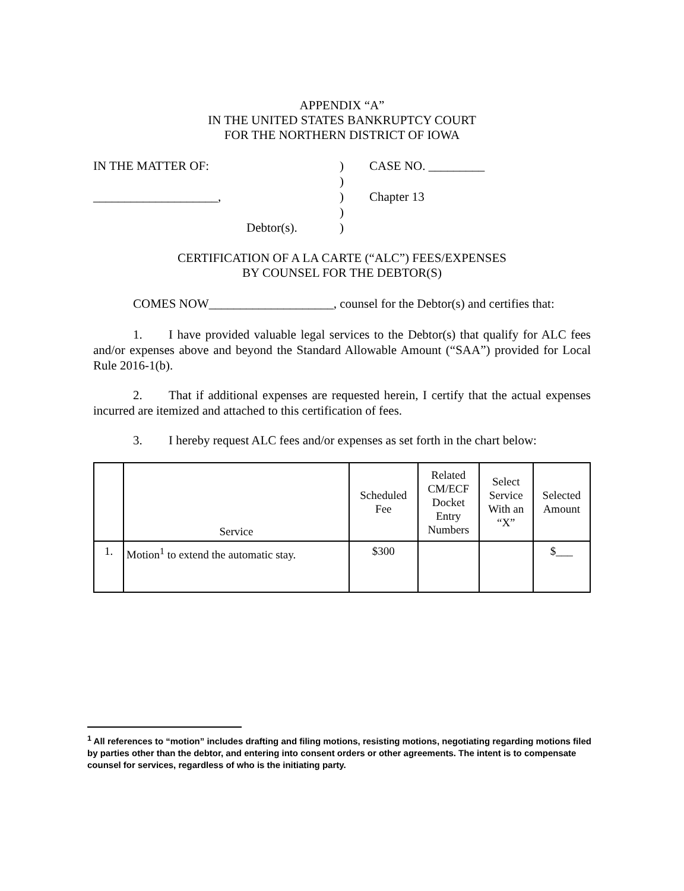APPENDIX “A”
IN THE UNITED STATES BANKRUPTCY COURT
FOR THE NORTHERN DISTRICT OF IOWA
IN THE MATTER OF:
____________________,
Debtor(s).
)
)
)
)
)
CASE NO. _________
Chapter 13
CERTIFICATION OF A LA CARTE (“ALC”) FEES/EXPENSES
BY COUNSEL FOR THE DEBTOR(S)
COMES NOW____________________, counsel for the Debtor(s) and certifies that:
1. I have provided valuable legal services to the Debtor(s) that qualify for ALC fees and/or expenses above and beyond the Standard Allowable Amount (“SAA”) provided for Local Rule 2016-1(b).
2. That if additional expenses are requested herein, I certify that the actual expenses incurred are itemized and attached to this certification of fees.
3. I hereby request ALC fees and/or expenses as set forth in the chart below:
| | Service | Scheduled Fee | Related CM/ECF Docket Entry Numbers | Select Service With an “X” | Selected Amount |
| --- | --- | --- | --- | --- | --- |
| 1. | Motion<sup>1</sup> to extend the automatic stay. | $300 | | | $___ |
<sup>1</sup> All references to “motion” includes drafting and filing motions, resisting motions, negotiating regarding motions filed by parties other than the debtor, and entering into consent orders or other agreements. The intent is to compensate counsel for services, regardless of who is the initiating party.